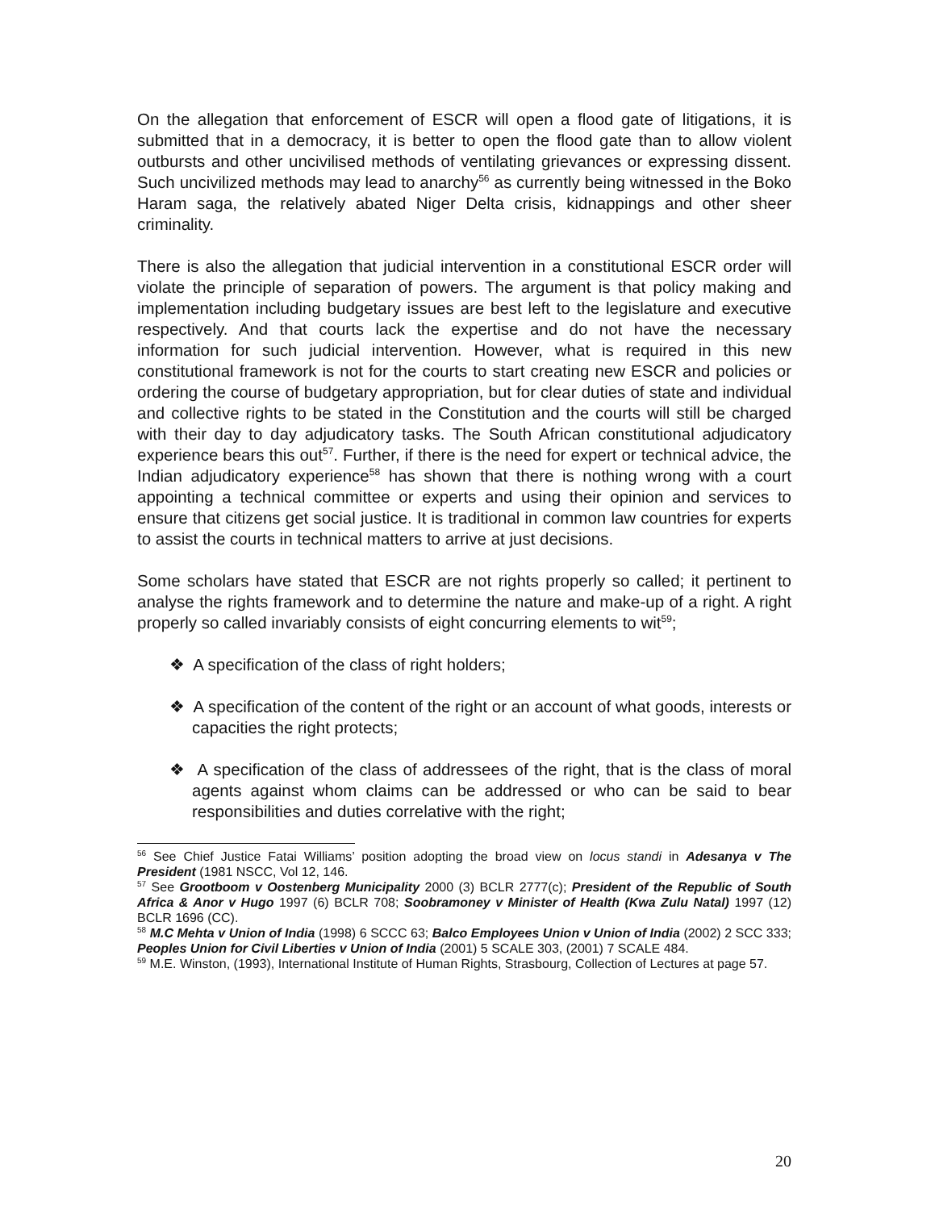On the allegation that enforcement of ESCR will open a flood gate of litigations, it is submitted that in a democracy, it is better to open the flood gate than to allow violent outbursts and other uncivilised methods of ventilating grievances or expressing dissent. Such uncivilized methods may lead to anarchy<sup>56</sup> as currently being witnessed in the Boko Haram saga, the relatively abated Niger Delta crisis, kidnappings and other sheer criminality.
There is also the allegation that judicial intervention in a constitutional ESCR order will violate the principle of separation of powers. The argument is that policy making and implementation including budgetary issues are best left to the legislature and executive respectively. And that courts lack the expertise and do not have the necessary information for such judicial intervention. However, what is required in this new constitutional framework is not for the courts to start creating new ESCR and policies or ordering the course of budgetary appropriation, but for clear duties of state and individual and collective rights to be stated in the Constitution and the courts will still be charged with their day to day adjudicatory tasks. The South African constitutional adjudicatory experience bears this out<sup>57</sup>. Further, if there is the need for expert or technical advice, the Indian adjudicatory experience<sup>58</sup> has shown that there is nothing wrong with a court appointing a technical committee or experts and using their opinion and services to ensure that citizens get social justice. It is traditional in common law countries for experts to assist the courts in technical matters to arrive at just decisions.
Some scholars have stated that ESCR are not rights properly so called; it pertinent to analyse the rights framework and to determine the nature and make-up of a right. A right properly so called invariably consists of eight concurring elements to wit<sup>59</sup>;
❖ A specification of the class of right holders;
❖ A specification of the content of the right or an account of what goods, interests or capacities the right protects;
❖ A specification of the class of addressees of the right, that is the class of moral agents against whom claims can be addressed or who can be said to bear responsibilities and duties correlative with the right;
<sup>56</sup> See Chief Justice Fatai Williams’ position adopting the broad view on locus standi in Adesanya v The President (1981 NSCC, Vol 12, 146.
<sup>57</sup> See Grootboom v Oostenberg Municipality 2000 (3) BCLR 2777(c); President of the Republic of South Africa & Anor v Hugo 1997 (6) BCLR 708; Soobramoney v Minister of Health (Kwa Zulu Natal) 1997 (12) BCLR 1696 (CC).
<sup>58</sup> M.C Mehta v Union of India (1998) 6 SCCC 63; Balco Employees Union v Union of India (2002) 2 SCC 333; Peoples Union for Civil Liberties v Union of India (2001) 5 SCALE 303, (2001) 7 SCALE 484.
<sup>59</sup> M.E. Winston, (1993), International Institute of Human Rights, Strasbourg, Collection of Lectures at page 57.
20